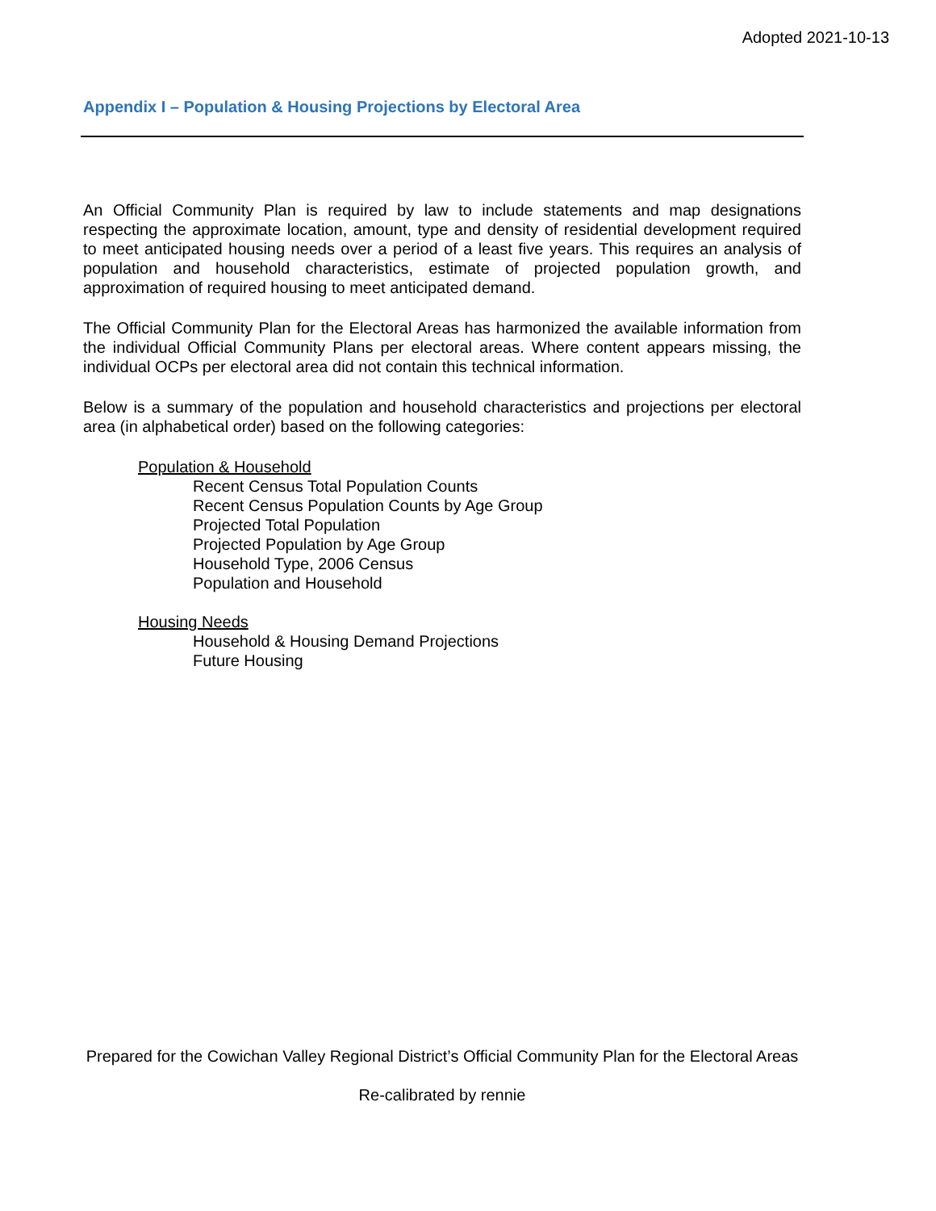Adopted 2021-10-13
Appendix I – Population & Housing Projections by Electoral Area
An Official Community Plan is required by law to include statements and map designations respecting the approximate location, amount, type and density of residential development required to meet anticipated housing needs over a period of a least five years. This requires an analysis of population and household characteristics, estimate of projected population growth, and approximation of required housing to meet anticipated demand.
The Official Community Plan for the Electoral Areas has harmonized the available information from the individual Official Community Plans per electoral areas. Where content appears missing, the individual OCPs per electoral area did not contain this technical information.
Below is a summary of the population and household characteristics and projections per electoral area (in alphabetical order) based on the following categories:
Population & Household
Recent Census Total Population Counts
Recent Census Population Counts by Age Group
Projected Total Population
Projected Population by Age Group
Household Type, 2006 Census
Population and Household
Housing Needs
Household & Housing Demand Projections
Future Housing
Prepared for the Cowichan Valley Regional District’s Official Community Plan for the Electoral Areas
Re-calibrated by rennie